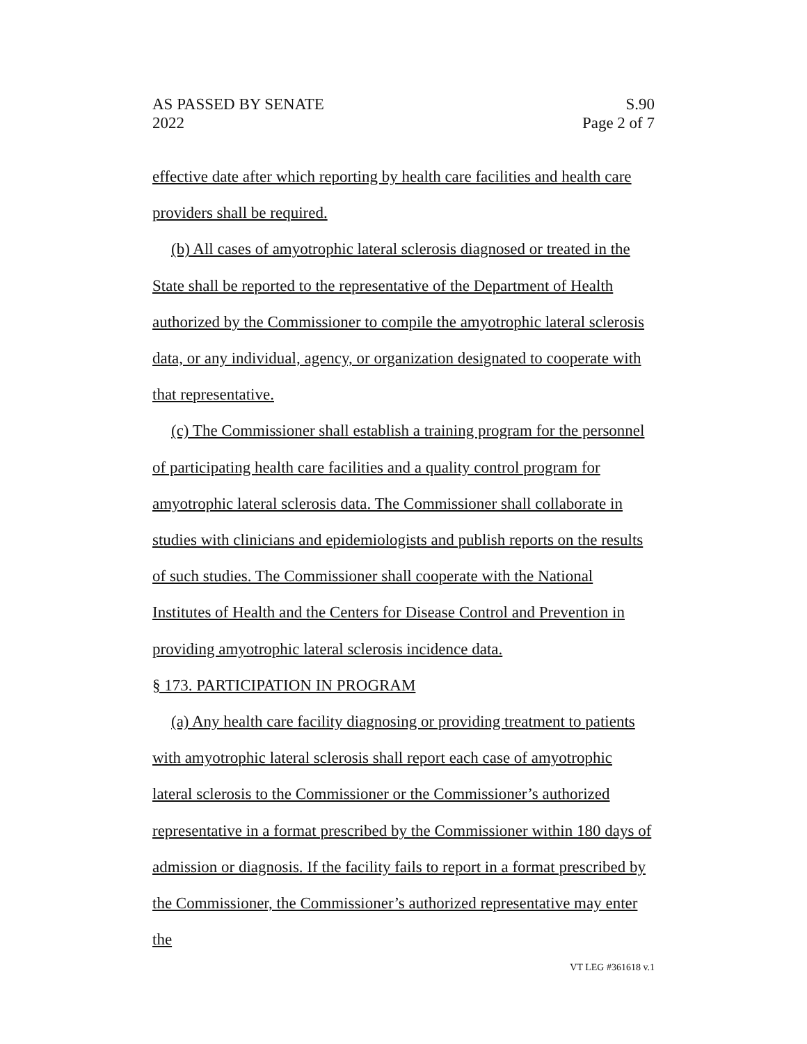AS PASSED BY SENATE
2022 S.90
Page 2 of 7
effective date after which reporting by health care facilities and health care providers shall be required.
(b) All cases of amyotrophic lateral sclerosis diagnosed or treated in the State shall be reported to the representative of the Department of Health authorized by the Commissioner to compile the amyotrophic lateral sclerosis data, or any individual, agency, or organization designated to cooperate with that representative.
(c) The Commissioner shall establish a training program for the personnel of participating health care facilities and a quality control program for amyotrophic lateral sclerosis data. The Commissioner shall collaborate in studies with clinicians and epidemiologists and publish reports on the results of such studies. The Commissioner shall cooperate with the National Institutes of Health and the Centers for Disease Control and Prevention in providing amyotrophic lateral sclerosis incidence data.
§ 173. PARTICIPATION IN PROGRAM
(a) Any health care facility diagnosing or providing treatment to patients with amyotrophic lateral sclerosis shall report each case of amyotrophic lateral sclerosis to the Commissioner or the Commissioner’s authorized representative in a format prescribed by the Commissioner within 180 days of admission or diagnosis. If the facility fails to report in a format prescribed by the Commissioner, the Commissioner’s authorized representative may enter the
VT LEG #361618 v.1